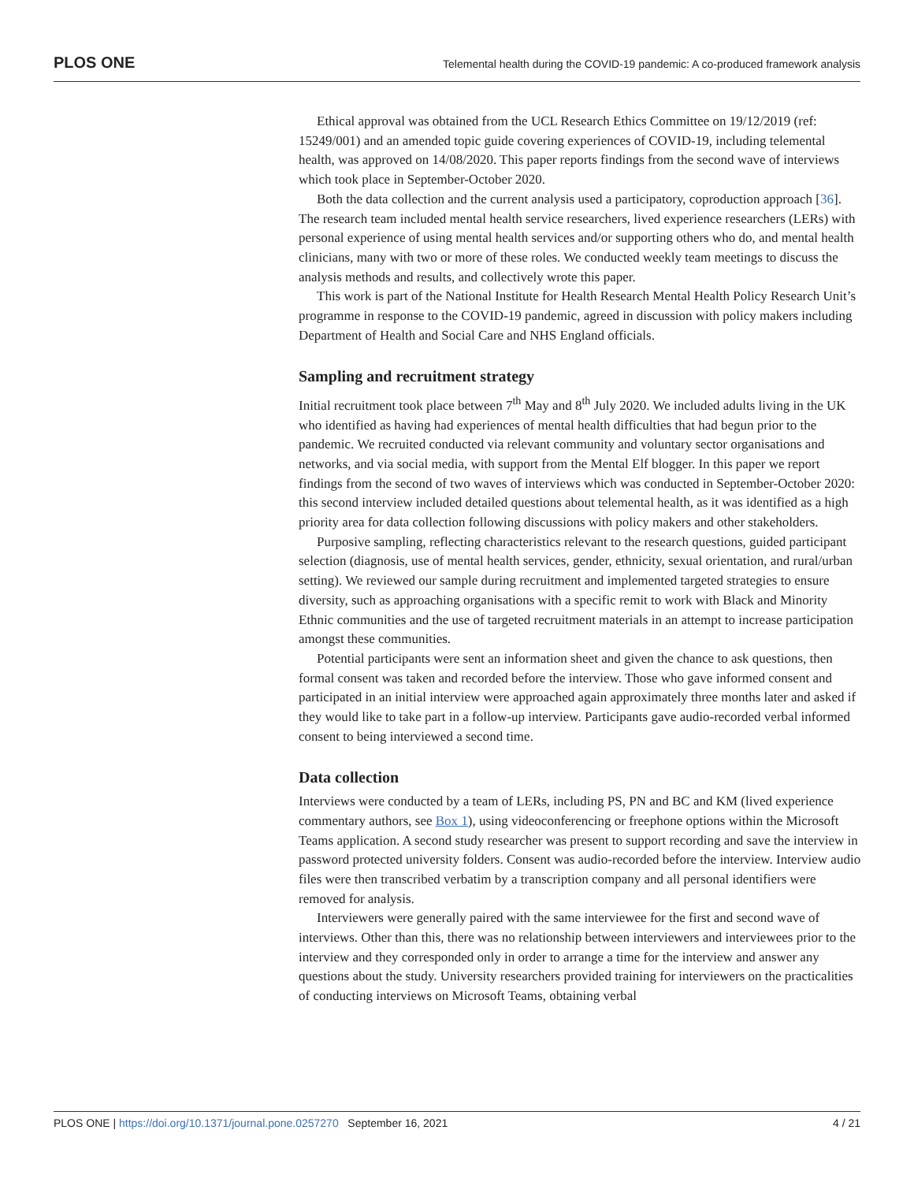PLOS ONE Telemental health during the COVID-19 pandemic: A co-produced framework analysis
Ethical approval was obtained from the UCL Research Ethics Committee on 19/12/2019 (ref: 15249/001) and an amended topic guide covering experiences of COVID-19, including telemental health, was approved on 14/08/2020. This paper reports findings from the second wave of interviews which took place in September-October 2020.
Both the data collection and the current analysis used a participatory, coproduction approach [36]. The research team included mental health service researchers, lived experience researchers (LERs) with personal experience of using mental health services and/or supporting others who do, and mental health clinicians, many with two or more of these roles. We conducted weekly team meetings to discuss the analysis methods and results, and collectively wrote this paper.
This work is part of the National Institute for Health Research Mental Health Policy Research Unit’s programme in response to the COVID-19 pandemic, agreed in discussion with policy makers including Department of Health and Social Care and NHS England officials.
Sampling and recruitment strategy
Initial recruitment took place between 7<sup>th</sup> May and 8<sup>th</sup> July 2020. We included adults living in the UK who identified as having had experiences of mental health difficulties that had begun prior to the pandemic. We recruited conducted via relevant community and voluntary sector organisations and networks, and via social media, with support from the Mental Elf blogger. In this paper we report findings from the second of two waves of interviews which was conducted in September-October 2020: this second interview included detailed questions about telemental health, as it was identified as a high priority area for data collection following discussions with policy makers and other stakeholders.
Purposive sampling, reflecting characteristics relevant to the research questions, guided participant selection (diagnosis, use of mental health services, gender, ethnicity, sexual orientation, and rural/urban setting). We reviewed our sample during recruitment and implemented targeted strategies to ensure diversity, such as approaching organisations with a specific remit to work with Black and Minority Ethnic communities and the use of targeted recruitment materials in an attempt to increase participation amongst these communities.
Potential participants were sent an information sheet and given the chance to ask questions, then formal consent was taken and recorded before the interview. Those who gave informed consent and participated in an initial interview were approached again approximately three months later and asked if they would like to take part in a follow-up interview. Participants gave audio-recorded verbal informed consent to being interviewed a second time.
Data collection
Interviews were conducted by a team of LERs, including PS, PN and BC and KM (lived experience commentary authors, see Box 1), using videoconferencing or freephone options within the Microsoft Teams application. A second study researcher was present to support recording and save the interview in password protected university folders. Consent was audio-recorded before the interview. Interview audio files were then transcribed verbatim by a transcription company and all personal identifiers were removed for analysis.
Interviewers were generally paired with the same interviewee for the first and second wave of interviews. Other than this, there was no relationship between interviewers and interviewees prior to the interview and they corresponded only in order to arrange a time for the interview and answer any questions about the study. University researchers provided training for interviewers on the practicalities of conducting interviews on Microsoft Teams, obtaining verbal
PLOS ONE | https://doi.org/10.1371/journal.pone.0257270 September 16, 2021 4 / 21